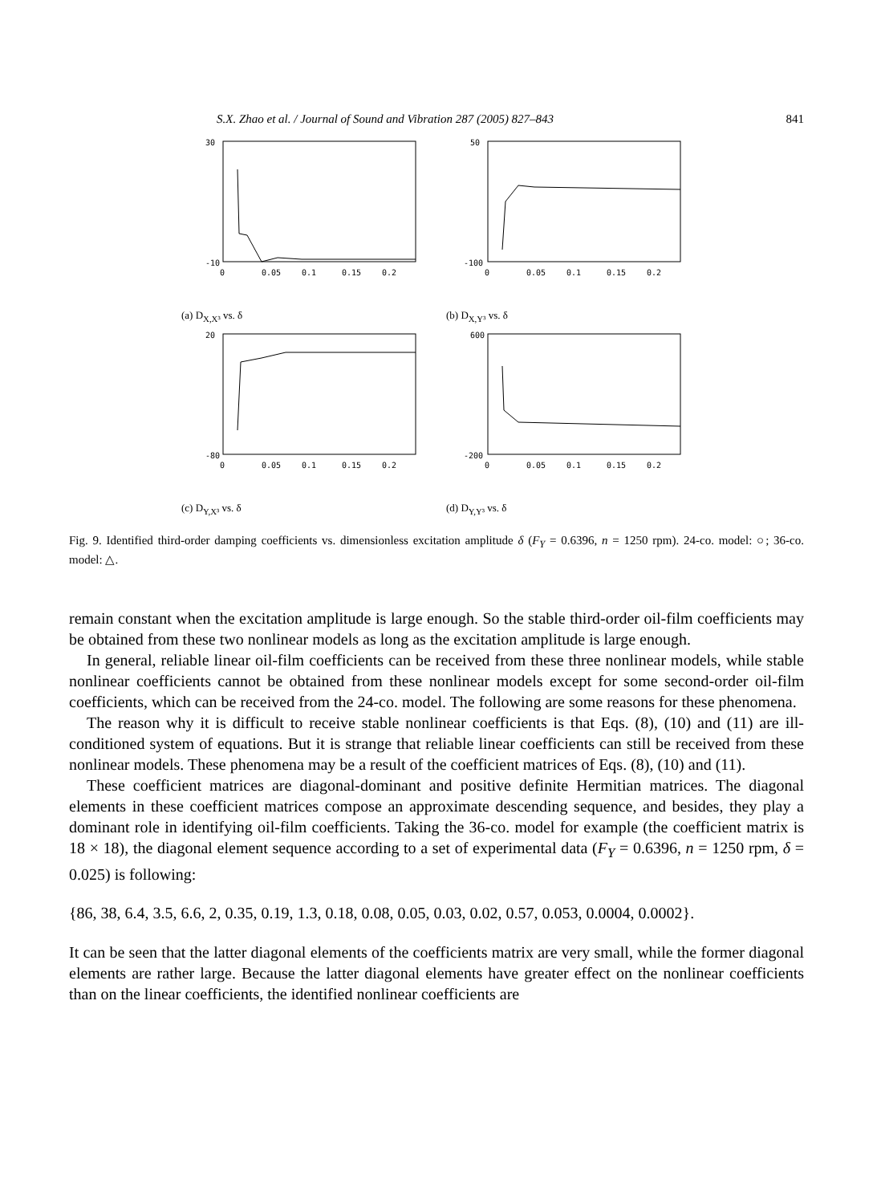S.X. Zhao et al. / Journal of Sound and Vibration 287 (2005) 827–843 841
30
-10
0
0.05
0.1
0.15
0.2
(a) D<sub>X,X³</sub> vs. δ
50
-100
0
0.05
0.1
0.15
0.2
(b) D<sub>X,Y³</sub> vs. δ
20
-80
0
0.05
0.1
0.15
0.2
(c) D<sub>Y,X³</sub> vs. δ
600
-200
0
0.05
0.1
0.15
0.2
(d) D<sub>Y,Y³</sub> vs. δ
Fig. 9. Identified third-order damping coefficients vs. dimensionless excitation amplitude δ (F<sub>Y</sub> = 0.6396, n = 1250 rpm). 24-co. model: ○; 36-co. model: △.
remain constant when the excitation amplitude is large enough. So the stable third-order oil-film coefficients may be obtained from these two nonlinear models as long as the excitation amplitude is large enough.
In general, reliable linear oil-film coefficients can be received from these three nonlinear models, while stable nonlinear coefficients cannot be obtained from these nonlinear models except for some second-order oil-film coefficients, which can be received from the 24-co. model. The following are some reasons for these phenomena.
The reason why it is difficult to receive stable nonlinear coefficients is that Eqs. (8), (10) and (11) are ill-conditioned system of equations. But it is strange that reliable linear coefficients can still be received from these nonlinear models. These phenomena may be a result of the coefficient matrices of Eqs. (8), (10) and (11).
These coefficient matrices are diagonal-dominant and positive definite Hermitian matrices. The diagonal elements in these coefficient matrices compose an approximate descending sequence, and besides, they play a dominant role in identifying oil-film coefficients. Taking the 36-co. model for example (the coefficient matrix is 18 × 18), the diagonal element sequence according to a set of experimental data (F<sub>Y</sub> = 0.6396, n = 1250 rpm, δ = 0.025) is following:
{86, 38, 6.4, 3.5, 6.6, 2, 0.35, 0.19, 1.3, 0.18, 0.08, 0.05, 0.03, 0.02, 0.57, 0.053, 0.0004, 0.0002}.
It can be seen that the latter diagonal elements of the coefficients matrix are very small, while the former diagonal elements are rather large. Because the latter diagonal elements have greater effect on the nonlinear coefficients than on the linear coefficients, the identified nonlinear coefficients are